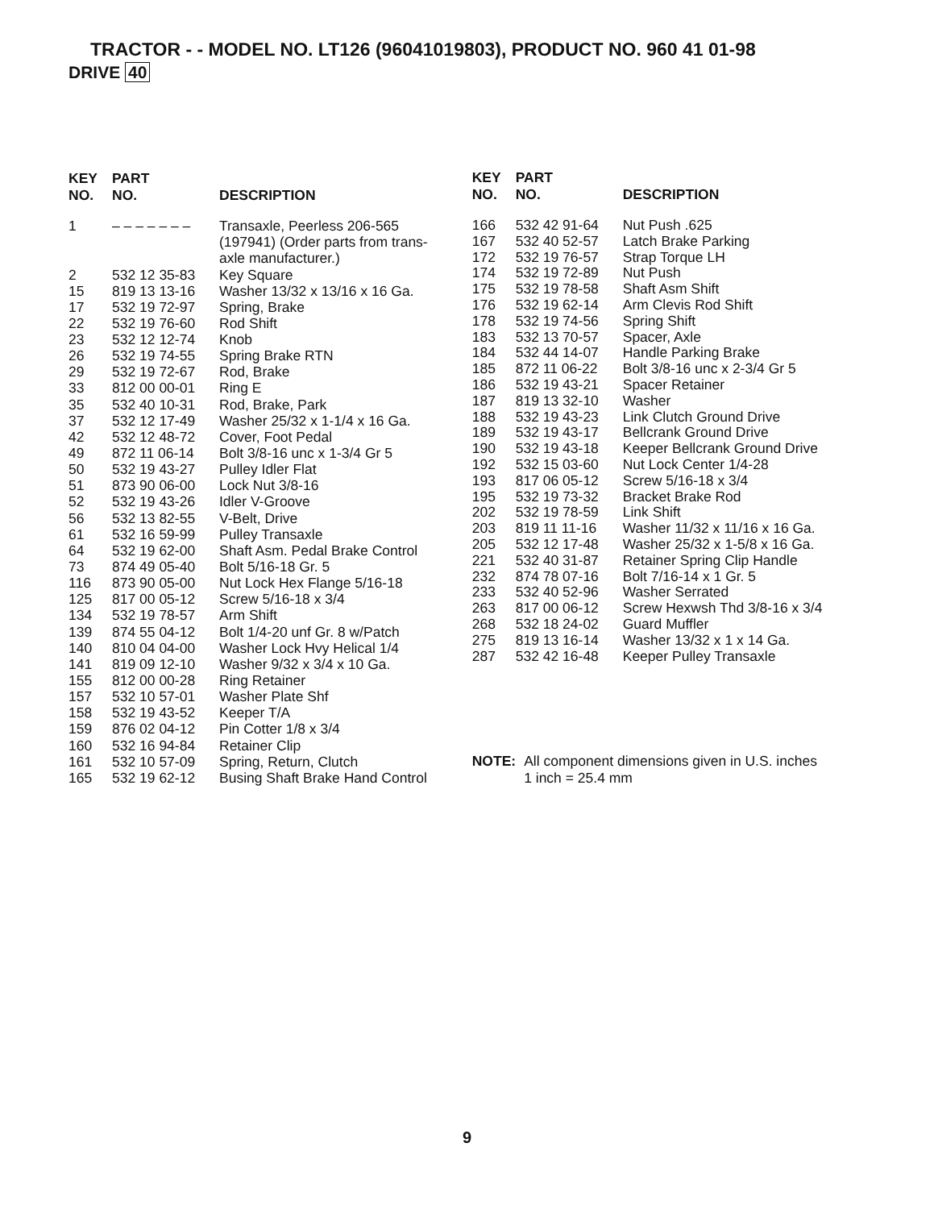TRACTOR - - MODEL NO. LT126 (96041019803), PRODUCT NO. 960 41 01-98
DRIVE 40
| KEY NO. | PART NO. | DESCRIPTION |
| --- | --- | --- |
| 1 | – – – – – – – | Transaxle, Peerless 206-565 (197941) (Order parts from trans- axle manufacturer.) |
| 2 | 532 12 35-83 | Key Square |
| 15 | 819 13 13-16 | Washer 13/32 x 13/16 x 16 Ga. |
| 17 | 532 19 72-97 | Spring, Brake |
| 22 | 532 19 76-60 | Rod Shift |
| 23 | 532 12 12-74 | Knob |
| 26 | 532 19 74-55 | Spring Brake RTN |
| 29 | 532 19 72-67 | Rod, Brake |
| 33 | 812 00 00-01 | Ring E |
| 35 | 532 40 10-31 | Rod, Brake, Park |
| 37 | 532 12 17-49 | Washer 25/32 x 1-1/4 x 16 Ga. |
| 42 | 532 12 48-72 | Cover, Foot Pedal |
| 49 | 872 11 06-14 | Bolt 3/8-16 unc x 1-3/4 Gr 5 |
| 50 | 532 19 43-27 | Pulley Idler Flat |
| 51 | 873 90 06-00 | Lock Nut 3/8-16 |
| 52 | 532 19 43-26 | Idler V-Groove |
| 56 | 532 13 82-55 | V-Belt, Drive |
| 61 | 532 16 59-99 | Pulley Transaxle |
| 64 | 532 19 62-00 | Shaft Asm. Pedal Brake Control |
| 73 | 874 49 05-40 | Bolt 5/16-18 Gr. 5 |
| 116 | 873 90 05-00 | Nut Lock Hex Flange 5/16-18 |
| 125 | 817 00 05-12 | Screw 5/16-18 x 3/4 |
| 134 | 532 19 78-57 | Arm Shift |
| 139 | 874 55 04-12 | Bolt 1/4-20 unf Gr. 8 w/Patch |
| 140 | 810 04 04-00 | Washer Lock Hvy Helical 1/4 |
| 141 | 819 09 12-10 | Washer 9/32 x 3/4 x 10 Ga. |
| 155 | 812 00 00-28 | Ring Retainer |
| 157 | 532 10 57-01 | Washer Plate Shf |
| 158 | 532 19 43-52 | Keeper T/A |
| 159 | 876 02 04-12 | Pin Cotter 1/8 x 3/4 |
| 160 | 532 16 94-84 | Retainer Clip |
| 161 | 532 10 57-09 | Spring, Return, Clutch |
| 165 | 532 19 62-12 | Busing Shaft Brake Hand Control |
| KEY NO. | PART NO. | DESCRIPTION |
| --- | --- | --- |
| 166 | 532 42 91-64 | Nut Push .625 |
| 167 | 532 40 52-57 | Latch Brake Parking |
| 172 | 532 19 76-57 | Strap Torque LH |
| 174 | 532 19 72-89 | Nut Push |
| 175 | 532 19 78-58 | Shaft Asm Shift |
| 176 | 532 19 62-14 | Arm Clevis Rod Shift |
| 178 | 532 19 74-56 | Spring Shift |
| 183 | 532 13 70-57 | Spacer, Axle |
| 184 | 532 44 14-07 | Handle Parking Brake |
| 185 | 872 11 06-22 | Bolt 3/8-16 unc x 2-3/4 Gr 5 |
| 186 | 532 19 43-21 | Spacer Retainer |
| 187 | 819 13 32-10 | Washer |
| 188 | 532 19 43-23 | Link Clutch Ground Drive |
| 189 | 532 19 43-17 | Bellcrank Ground Drive |
| 190 | 532 19 43-18 | Keeper Bellcrank Ground Drive |
| 192 | 532 15 03-60 | Nut Lock Center 1/4-28 |
| 193 | 817 06 05-12 | Screw 5/16-18 x 3/4 |
| 195 | 532 19 73-32 | Bracket Brake Rod |
| 202 | 532 19 78-59 | Link Shift |
| 203 | 819 11 11-16 | Washer 11/32 x 11/16 x 16 Ga. |
| 205 | 532 12 17-48 | Washer 25/32 x 1-5/8 x 16 Ga. |
| 221 | 532 40 31-87 | Retainer Spring Clip Handle |
| 232 | 874 78 07-16 | Bolt 7/16-14 x 1 Gr. 5 |
| 233 | 532 40 52-96 | Washer Serrated |
| 263 | 817 00 06-12 | Screw Hexwsh Thd 3/8-16 x 3/4 |
| 268 | 532 18 24-02 | Guard Muffler |
| 275 | 819 13 16-14 | Washer 13/32 x 1 x 14 Ga. |
| 287 | 532 42 16-48 | Keeper Pulley Transaxle |
NOTE: All component dimensions given in U.S. inches
1 inch = 25.4 mm
9